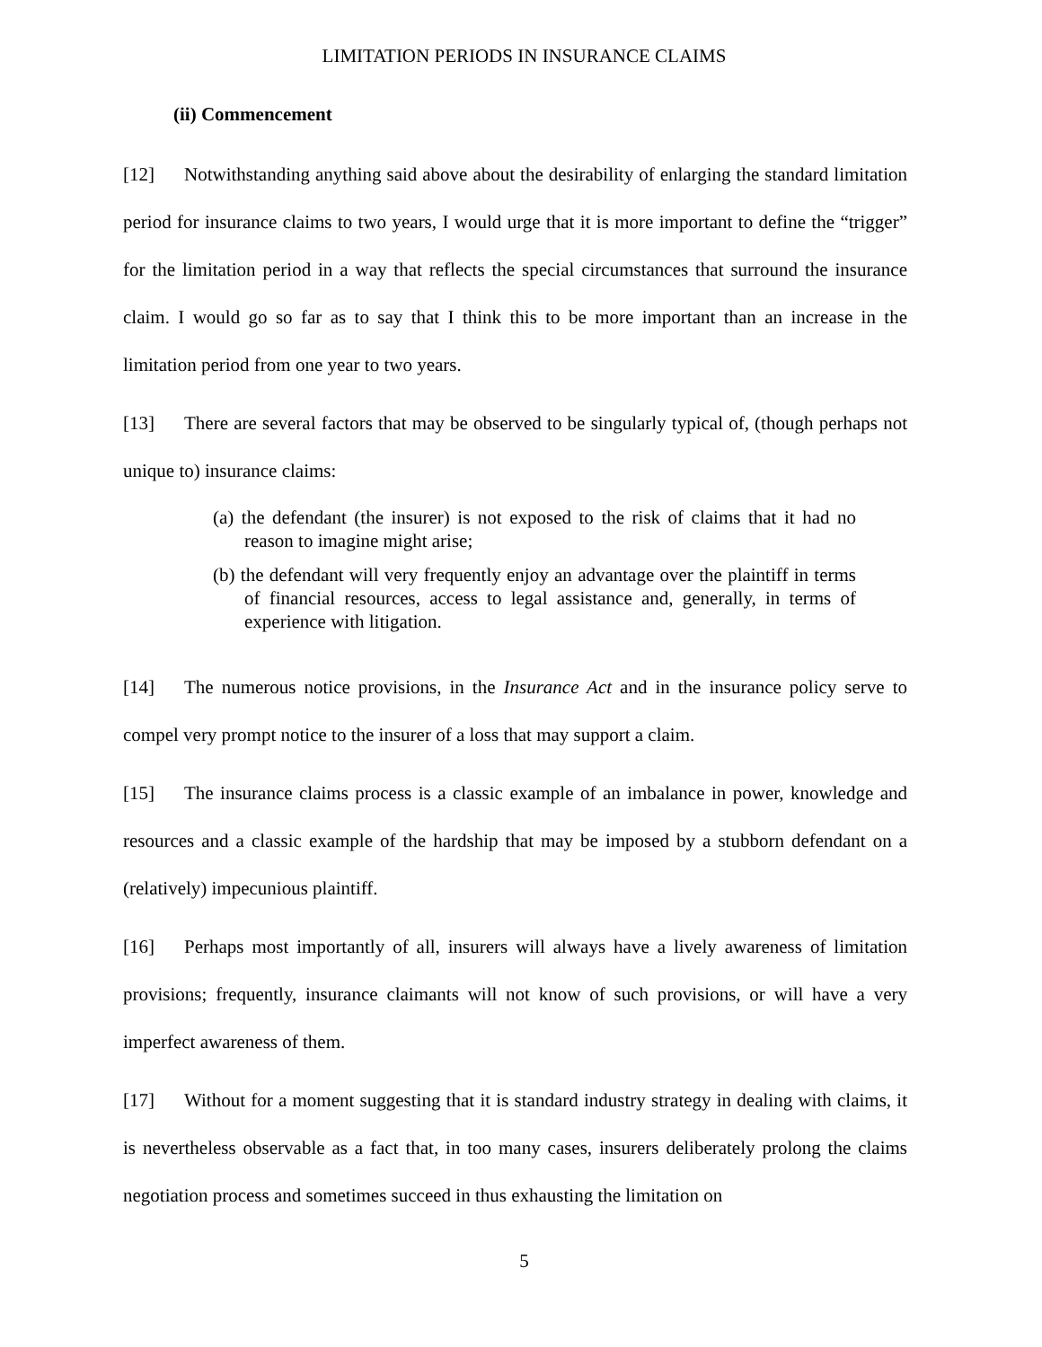LIMITATION PERIODS IN INSURANCE CLAIMS
(ii) Commencement
[12] Notwithstanding anything said above about the desirability of enlarging the standard limitation period for insurance claims to two years, I would urge that it is more important to define the “trigger” for the limitation period in a way that reflects the special circumstances that surround the insurance claim. I would go so far as to say that I think this to be more important than an increase in the limitation period from one year to two years.
[13] There are several factors that may be observed to be singularly typical of, (though perhaps not unique to) insurance claims:
(a) the defendant (the insurer) is not exposed to the risk of claims that it had no reason to imagine might arise;
(b) the defendant will very frequently enjoy an advantage over the plaintiff in terms of financial resources, access to legal assistance and, generally, in terms of experience with litigation.
[14] The numerous notice provisions, in the Insurance Act and in the insurance policy serve to compel very prompt notice to the insurer of a loss that may support a claim.
[15] The insurance claims process is a classic example of an imbalance in power, knowledge and resources and a classic example of the hardship that may be imposed by a stubborn defendant on a (relatively) impecunious plaintiff.
[16] Perhaps most importantly of all, insurers will always have a lively awareness of limitation provisions; frequently, insurance claimants will not know of such provisions, or will have a very imperfect awareness of them.
[17] Without for a moment suggesting that it is standard industry strategy in dealing with claims, it is nevertheless observable as a fact that, in too many cases, insurers deliberately prolong the claims negotiation process and sometimes succeed in thus exhausting the limitation on
5